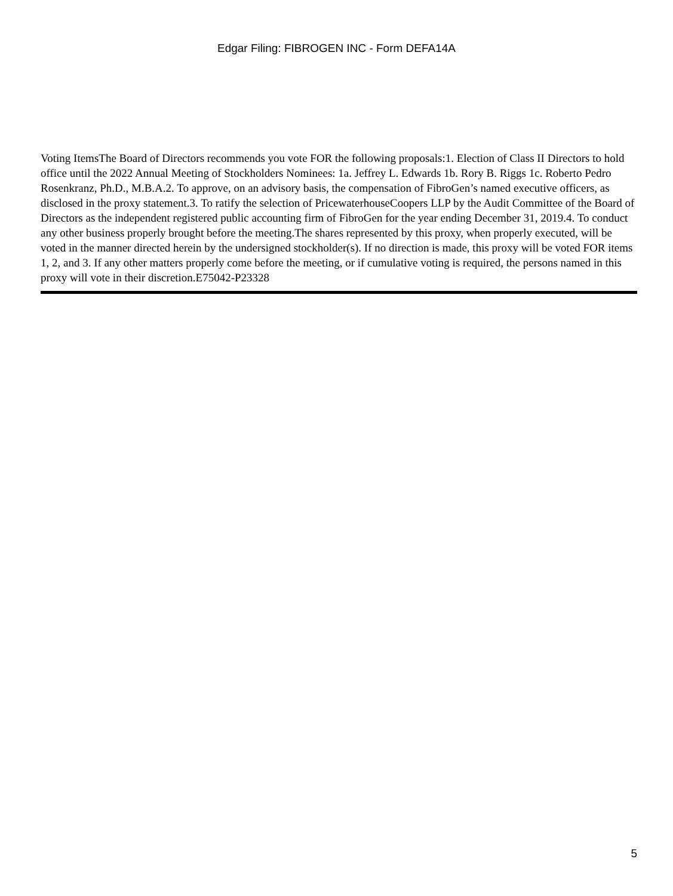Edgar Filing: FIBROGEN INC - Form DEFA14A
Voting ItemsThe Board of Directors recommends you vote FOR the following proposals:1. Election of Class II Directors to hold office until the 2022 Annual Meeting of Stockholders Nominees: 1a. Jeffrey L. Edwards 1b. Rory B. Riggs 1c. Roberto Pedro Rosenkranz, Ph.D., M.B.A.2. To approve, on an advisory basis, the compensation of FibroGen’s named executive officers, as disclosed in the proxy statement.3. To ratify the selection of PricewaterhouseCoopers LLP by the Audit Committee of the Board of Directors as the independent registered public accounting firm of FibroGen for the year ending December 31, 2019.4. To conduct any other business properly brought before the meeting.The shares represented by this proxy, when properly executed, will be voted in the manner directed herein by the undersigned stockholder(s). If no direction is made, this proxy will be voted FOR items 1, 2, and 3. If any other matters properly come before the meeting, or if cumulative voting is required, the persons named in this proxy will vote in their discretion.E75042-P23328
5